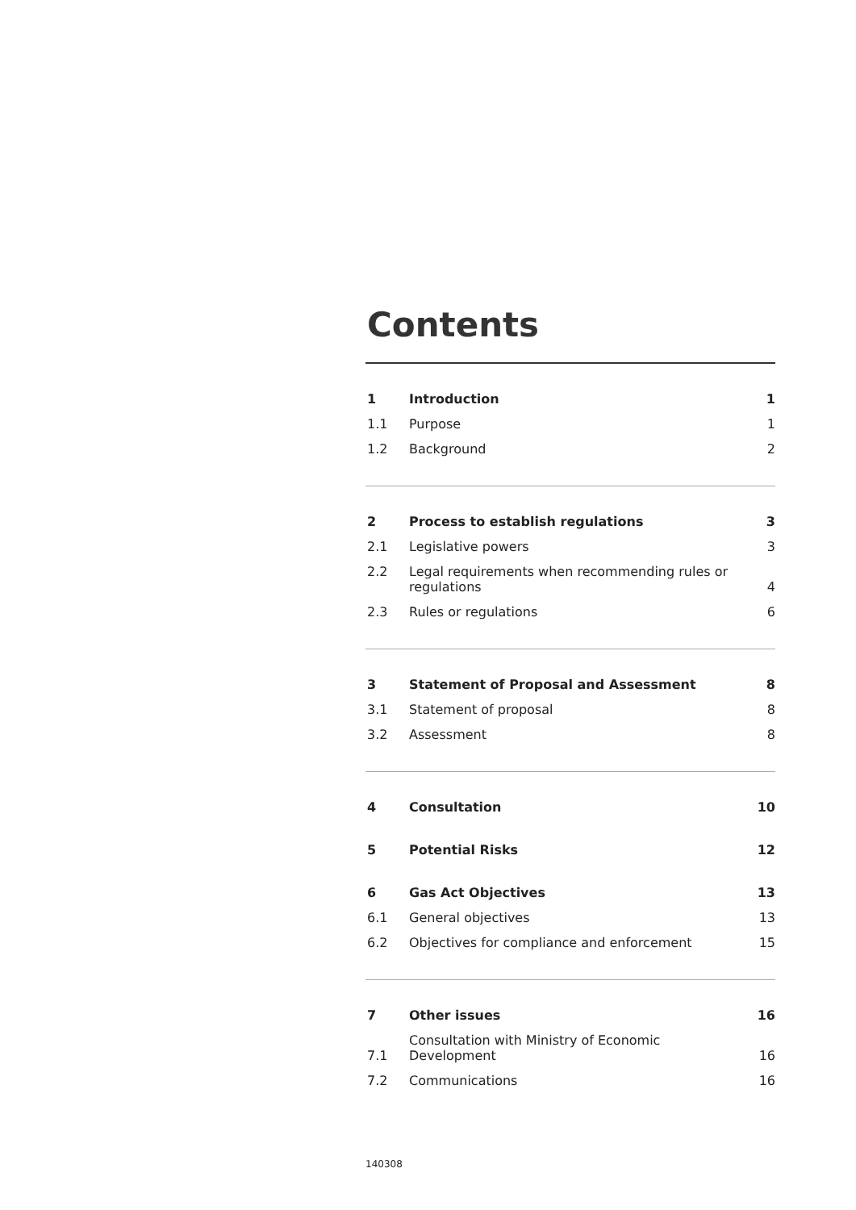Contents
| 1 | Introduction | 1 |
| 1.1 | Purpose | 1 |
| 1.2 | Background | 2 |
| 2 | Process to establish regulations | 3 |
| 2.1 | Legislative powers | 3 |
| 2.2 | Legal requirements when recommending rules or regulations | 4 |
| 2.3 | Rules or regulations | 6 |
| 3 | Statement of Proposal and Assessment | 8 |
| 3.1 | Statement of proposal | 8 |
| 3.2 | Assessment | 8 |
| 4 | Consultation | 10 |
| 5 | Potential Risks | 12 |
| 6 | Gas Act Objectives | 13 |
| 6.1 | General objectives | 13 |
| 6.2 | Objectives for compliance and enforcement | 15 |
| 7 | Other issues | 16 |
| 7.1 | Consultation with Ministry of Economic Development | 16 |
| 7.2 | Communications | 16 |
140308